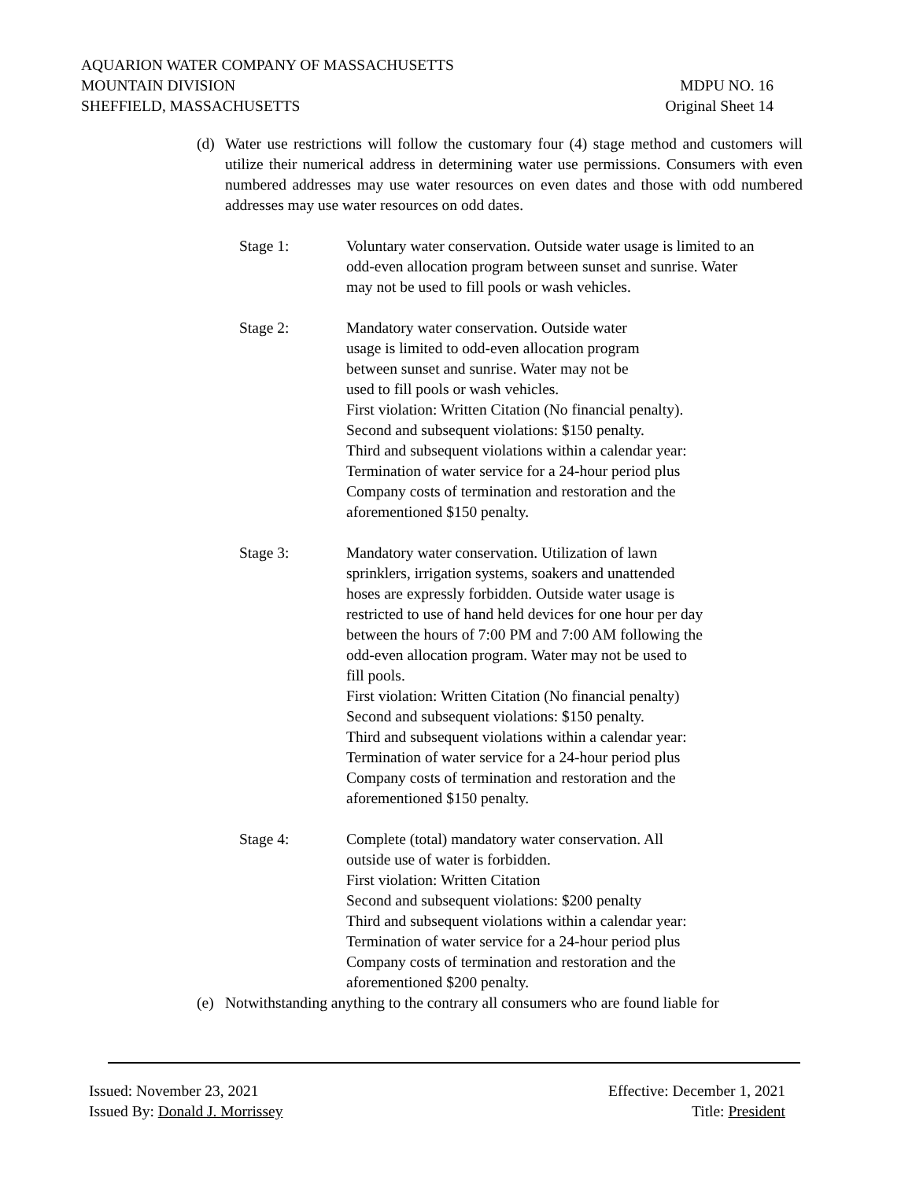AQUARION WATER COMPANY OF MASSACHUSETTS
MOUNTAIN DIVISION MDPU NO. 16
SHEFFIELD, MASSACHUSETTS Original Sheet 14
(d) Water use restrictions will follow the customary four (4) stage method and customers will utilize their numerical address in determining water use permissions. Consumers with even numbered addresses may use water resources on even dates and those with odd numbered addresses may use water resources on odd dates.
Stage 1: Voluntary water conservation. Outside water usage is limited to an odd-even allocation program between sunset and sunrise. Water may not be used to fill pools or wash vehicles.
Stage 2: Mandatory water conservation. Outside water
usage is limited to odd-even allocation program
between sunset and sunrise. Water may not be
used to fill pools or wash vehicles.
First violation: Written Citation (No financial penalty).
Second and subsequent violations: $150 penalty.
Third and subsequent violations within a calendar year:
Termination of water service for a 24-hour period plus
Company costs of termination and restoration and the
aforementioned $150 penalty.
Stage 3: Mandatory water conservation. Utilization of lawn
sprinklers, irrigation systems, soakers and unattended
hoses are expressly forbidden. Outside water usage is
restricted to use of hand held devices for one hour per day
between the hours of 7:00 PM and 7:00 AM following the
odd-even allocation program. Water may not be used to
fill pools.
First violation: Written Citation (No financial penalty)
Second and subsequent violations: $150 penalty.
Third and subsequent violations within a calendar year:
Termination of water service for a 24-hour period plus
Company costs of termination and restoration and the
aforementioned $150 penalty.
Stage 4: Complete (total) mandatory water conservation. All
outside use of water is forbidden.
First violation: Written Citation
Second and subsequent violations: $200 penalty
Third and subsequent violations within a calendar year:
Termination of water service for a 24-hour period plus
Company costs of termination and restoration and the
aforementioned $200 penalty.
(e) Notwithstanding anything to the contrary all consumers who are found liable for
Issued: November 23, 2021 Effective: December 1, 2021
Issued By: Donald J. Morrissey Title: President